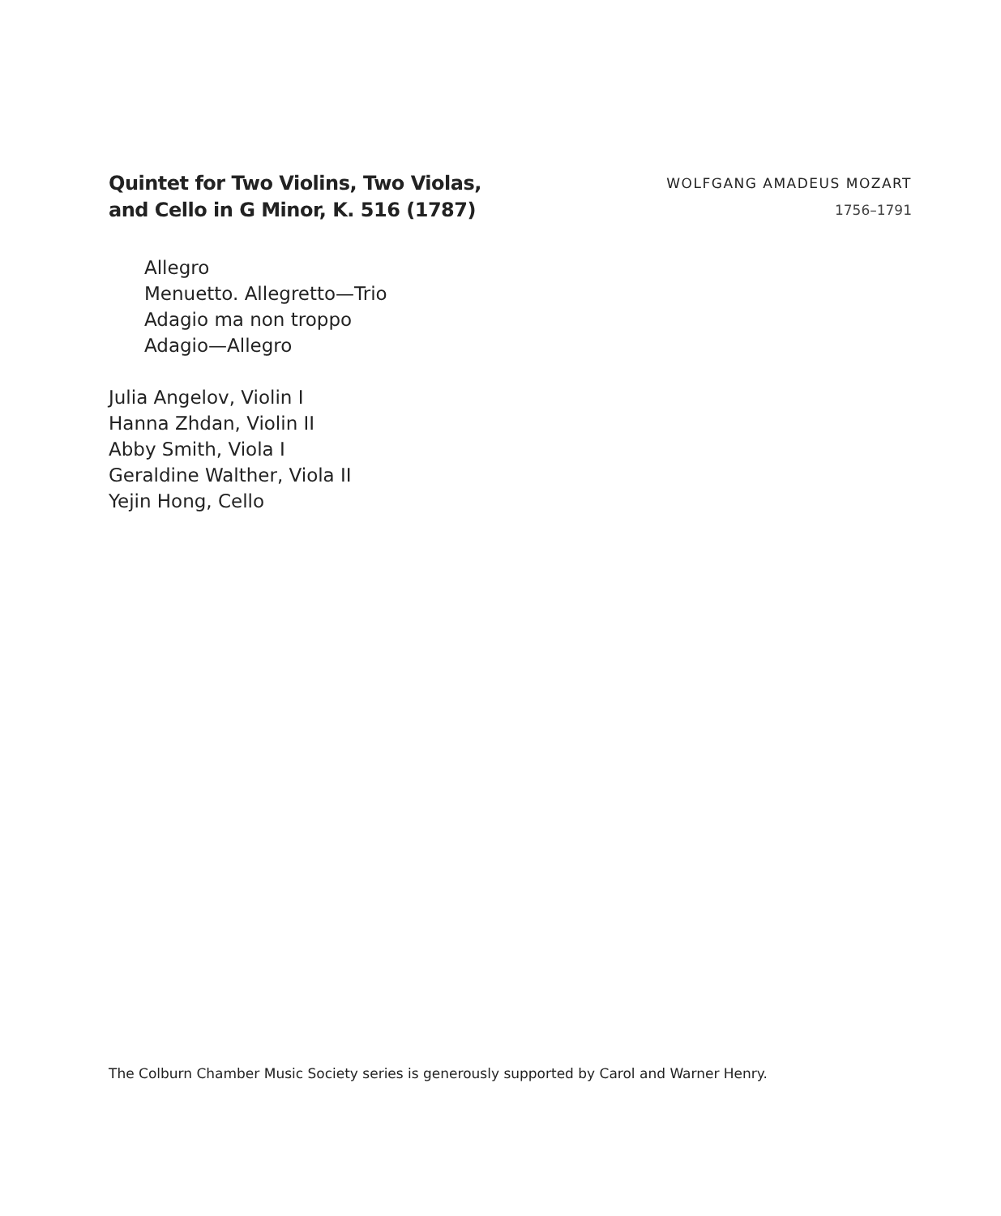Quintet for Two Violins, Two Violas,
and Cello in G Minor, K. 516 (1787)
WOLFGANG AMADEUS MOZART
1756–1791
Allegro
Menuetto. Allegretto—Trio
Adagio ma non troppo
Adagio—Allegro
Julia Angelov, Violin I
Hanna Zhdan, Violin II
Abby Smith, Viola I
Geraldine Walther, Viola II
Yejin Hong, Cello
The Colburn Chamber Music Society series is generously supported by Carol and Warner Henry.